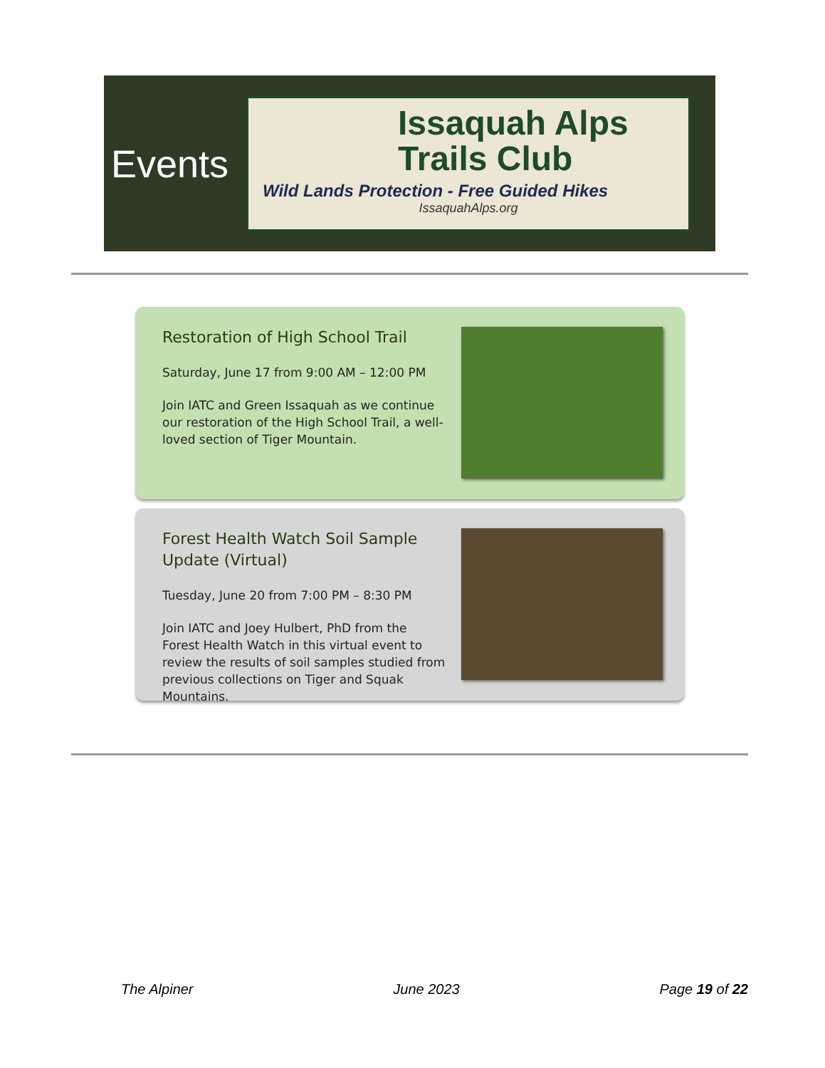Events
Issaquah Alps
Trails Club
Wild Lands Protection - Free Guided Hikes
IssaquahAlps.org
Restoration of High School Trail
Saturday, June 17 from 9:00 AM – 12:00 PM
Join IATC and Green Issaquah as we continue our restoration of the High School Trail, a well-loved section of Tiger Mountain.
Forest Health Watch Soil Sample Update (Virtual)
Tuesday, June 20 from 7:00 PM – 8:30 PM
Join IATC and Joey Hulbert, PhD from the Forest Health Watch in this virtual event to review the results of soil samples studied from previous collections on Tiger and Squak Mountains.
The Alpiner June 2023 Page 19 of 22